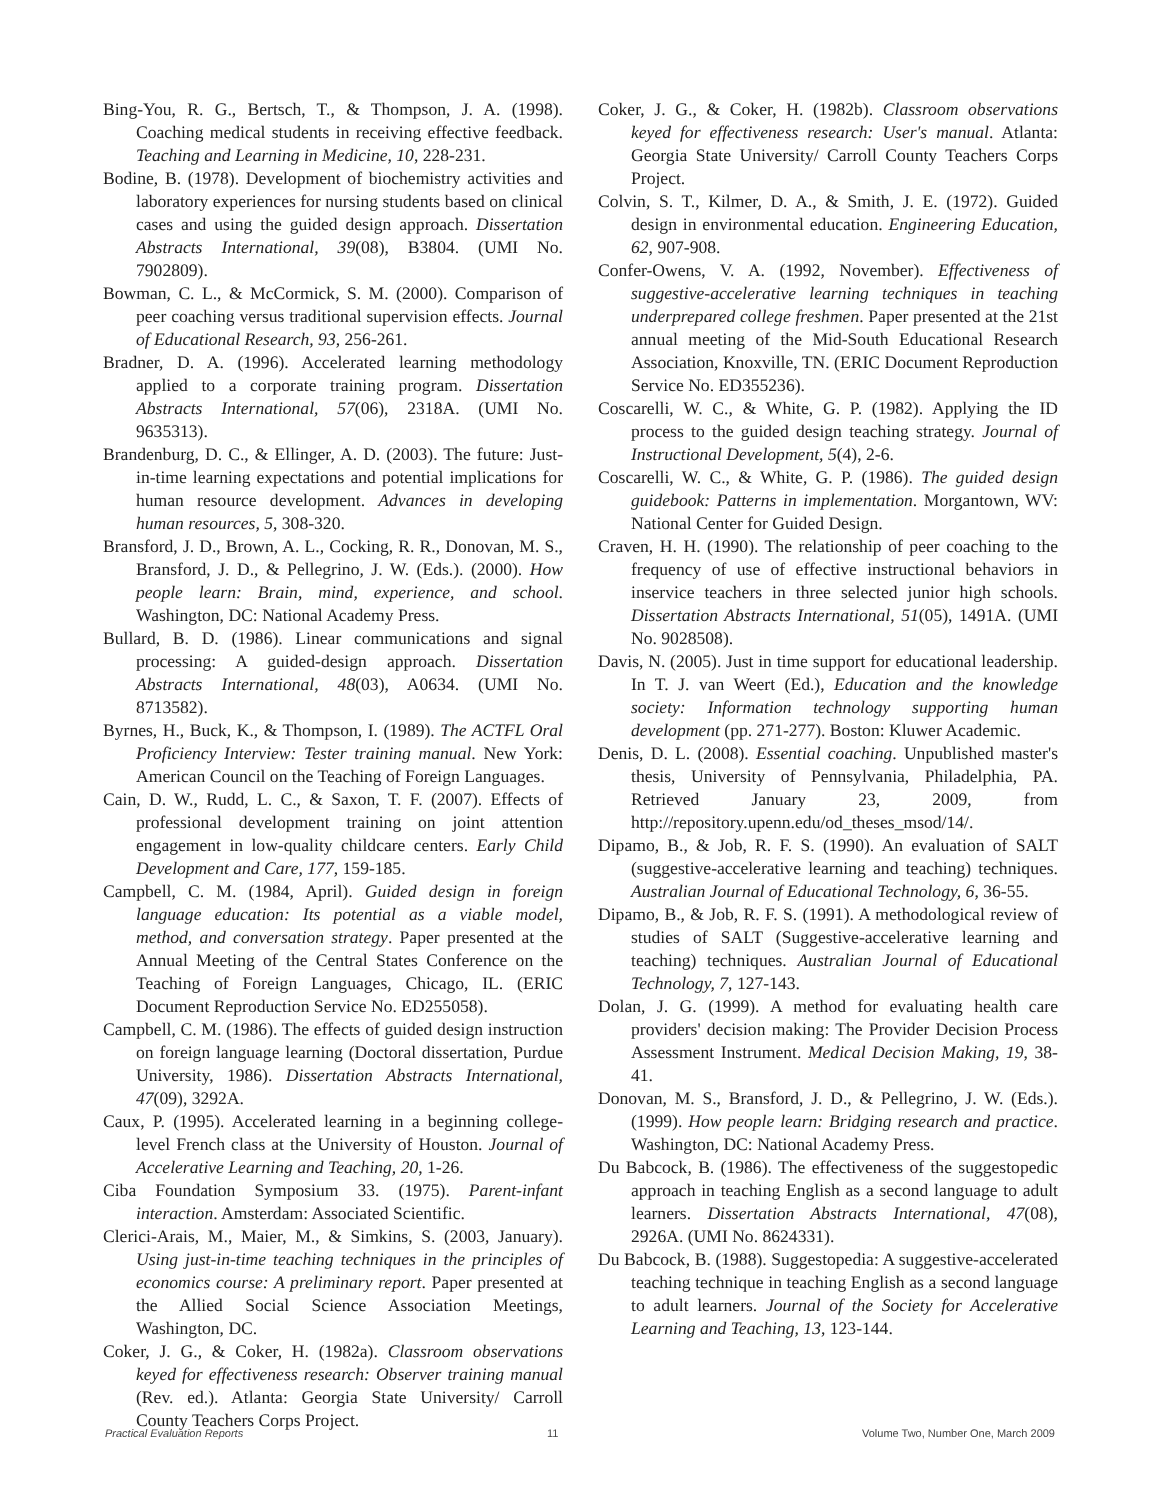Bing-You, R. G., Bertsch, T., & Thompson, J. A. (1998). Coaching medical students in receiving effective feedback. Teaching and Learning in Medicine, 10, 228-231.
Bodine, B. (1978). Development of biochemistry activities and laboratory experiences for nursing students based on clinical cases and using the guided design approach. Dissertation Abstracts International, 39(08), B3804. (UMI No. 7902809).
Bowman, C. L., & McCormick, S. M. (2000). Comparison of peer coaching versus traditional supervision effects. Journal of Educational Research, 93, 256-261.
Bradner, D. A. (1996). Accelerated learning methodology applied to a corporate training program. Dissertation Abstracts International, 57(06), 2318A. (UMI No. 9635313).
Brandenburg, D. C., & Ellinger, A. D. (2003). The future: Just-in-time learning expectations and potential implications for human resource development. Advances in developing human resources, 5, 308-320.
Bransford, J. D., Brown, A. L., Cocking, R. R., Donovan, M. S., Bransford, J. D., & Pellegrino, J. W. (Eds.). (2000). How people learn: Brain, mind, experience, and school. Washington, DC: National Academy Press.
Bullard, B. D. (1986). Linear communications and signal processing: A guided-design approach. Dissertation Abstracts International, 48(03), A0634. (UMI No. 8713582).
Byrnes, H., Buck, K., & Thompson, I. (1989). The ACTFL Oral Proficiency Interview: Tester training manual. New York: American Council on the Teaching of Foreign Languages.
Cain, D. W., Rudd, L. C., & Saxon, T. F. (2007). Effects of professional development training on joint attention engagement in low-quality childcare centers. Early Child Development and Care, 177, 159-185.
Campbell, C. M. (1984, April). Guided design in foreign language education: Its potential as a viable model, method, and conversation strategy. Paper presented at the Annual Meeting of the Central States Conference on the Teaching of Foreign Languages, Chicago, IL. (ERIC Document Reproduction Service No. ED255058).
Campbell, C. M. (1986). The effects of guided design instruction on foreign language learning (Doctoral dissertation, Purdue University, 1986). Dissertation Abstracts International, 47(09), 3292A.
Caux, P. (1995). Accelerated learning in a beginning college-level French class at the University of Houston. Journal of Accelerative Learning and Teaching, 20, 1-26.
Ciba Foundation Symposium 33. (1975). Parent-infant interaction. Amsterdam: Associated Scientific.
Clerici-Arais, M., Maier, M., & Simkins, S. (2003, January). Using just-in-time teaching techniques in the principles of economics course: A preliminary report. Paper presented at the Allied Social Science Association Meetings, Washington, DC.
Coker, J. G., & Coker, H. (1982a). Classroom observations keyed for effectiveness research: Observer training manual (Rev. ed.). Atlanta: Georgia State University/ Carroll County Teachers Corps Project.
Coker, J. G., & Coker, H. (1982b). Classroom observations keyed for effectiveness research: User's manual. Atlanta: Georgia State University/ Carroll County Teachers Corps Project.
Colvin, S. T., Kilmer, D. A., & Smith, J. E. (1972). Guided design in environmental education. Engineering Education, 62, 907-908.
Confer-Owens, V. A. (1992, November). Effectiveness of suggestive-accelerative learning techniques in teaching underprepared college freshmen. Paper presented at the 21st annual meeting of the Mid-South Educational Research Association, Knoxville, TN. (ERIC Document Reproduction Service No. ED355236).
Coscarelli, W. C., & White, G. P. (1982). Applying the ID process to the guided design teaching strategy. Journal of Instructional Development, 5(4), 2-6.
Coscarelli, W. C., & White, G. P. (1986). The guided design guidebook: Patterns in implementation. Morgantown, WV: National Center for Guided Design.
Craven, H. H. (1990). The relationship of peer coaching to the frequency of use of effective instructional behaviors in inservice teachers in three selected junior high schools. Dissertation Abstracts International, 51(05), 1491A. (UMI No. 9028508).
Davis, N. (2005). Just in time support for educational leadership. In T. J. van Weert (Ed.), Education and the knowledge society: Information technology supporting human development (pp. 271-277). Boston: Kluwer Academic.
Denis, D. L. (2008). Essential coaching. Unpublished master's thesis, University of Pennsylvania, Philadelphia, PA. Retrieved January 23, 2009, from http://repository.upenn.edu/od_theses_msod/14/.
Dipamo, B., & Job, R. F. S. (1990). An evaluation of SALT (suggestive-accelerative learning and teaching) techniques. Australian Journal of Educational Technology, 6, 36-55.
Dipamo, B., & Job, R. F. S. (1991). A methodological review of studies of SALT (Suggestive-accelerative learning and teaching) techniques. Australian Journal of Educational Technology, 7, 127-143.
Dolan, J. G. (1999). A method for evaluating health care providers' decision making: The Provider Decision Process Assessment Instrument. Medical Decision Making, 19, 38-41.
Donovan, M. S., Bransford, J. D., & Pellegrino, J. W. (Eds.). (1999). How people learn: Bridging research and practice. Washington, DC: National Academy Press.
Du Babcock, B. (1986). The effectiveness of the suggestopedic approach in teaching English as a second language to adult learners. Dissertation Abstracts International, 47(08), 2926A. (UMI No. 8624331).
Du Babcock, B. (1988). Suggestopedia: A suggestive-accelerated teaching technique in teaching English as a second language to adult learners. Journal of the Society for Accelerative Learning and Teaching, 13, 123-144.
Practical Evaluation Reports 11 Volume Two, Number One, March 2009